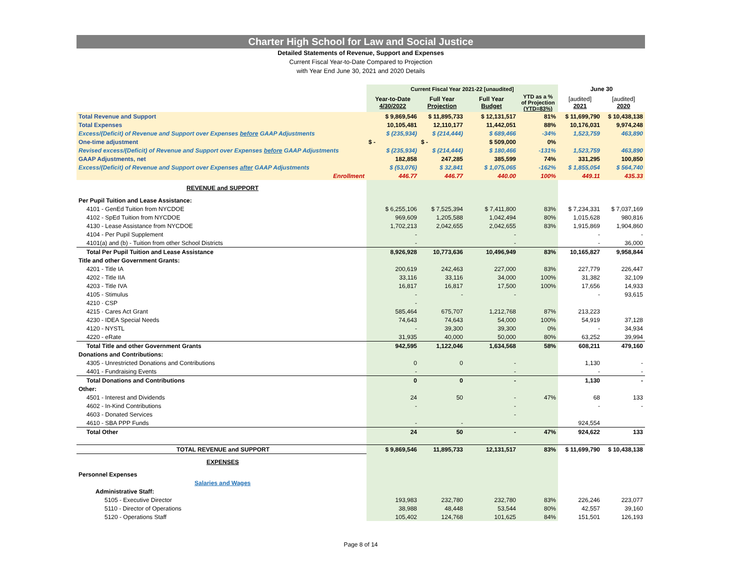Charter High School for Law and Social Justice
Detailed Statements of Revenue, Support and Expenses
Current Fiscal Year-to-Date Compared to Projection
with Year End June 30, 2021 and 2020 Details
| | Current Fiscal Year 2021-22 [unaudited] | | | | June 30 | |
| --- | --- | --- | --- | --- | --- | --- |
| | Year-to-Date 4/30/2022 | Full Year Projection | Full Year Budget | YTD as a % of Projection (YTD=83%) | [audited] 2021 | [audited] 2020 |
| Total Revenue and Support | $ 9,869,546 | $ 11,895,733 | $ 12,131,517 | 81% | $ 11,699,790 | $ 10,438,138 |
| Total Expenses | 10,105,481 | 12,110,177 | 11,442,051 | 88% | 10,176,031 | 9,974,248 |
| Excess/(Deficit) of Revenue and Support over Expenses before GAAP Adjustments | $ (235,934) | $ (214,444) | $ 689,466 | -34% | 1,523,759 | 463,890 |
| One-time adjustment | $ - | $ - | $ 509,000 | 0% | | |
| Revised excess/(Deficit) of Revenue and Support over Expenses before GAAP Adjustments | $ (235,934) | $ (214,444) | $ 180,466 | -131% | 1,523,759 | 463,890 |
| GAAP Adjustments, net | 182,858 | 247,285 | 385,599 | 74% | 331,295 | 100,850 |
| Excess/(Deficit) of Revenue and Support over Expenses after GAAP Adjustments | $ (53,076) | $ 32,841 | $ 1,075,065 | -162% | $ 1,855,054 | $ 564,740 |
| Enrollment | 446.77 | 446.77 | 440.00 | 100% | 449.11 | 435.33 |
| REVENUE and SUPPORT | | | | | | |
| Per Pupil Tuition and Lease Assistance: | | | | | | |
| 4101 - GenEd Tuition from NYCDOE | $ 6,255,106 | $ 7,525,394 | $ 7,411,800 | 83% | $ 7,234,331 | $ 7,037,169 |
| 4102 - SpEd Tuition from NYCDOE | 969,609 | 1,205,588 | 1,042,494 | 80% | 1,015,628 | 980,816 |
| 4130 - Lease Assistance from NYCDOE | 1,702,213 | 2,042,655 | 2,042,655 | 83% | 1,915,869 | 1,904,860 |
| 4104 - Per Pupil Supplement | - | | - | | - | - |
| 4101(a) and (b) - Tuition from other School Districts | - | | - | | - | 36,000 |
| Total Per Pupil Tuition and Lease Assistance | 8,926,928 | 10,773,636 | 10,496,949 | 83% | 10,165,827 | 9,958,844 |
| Title and other Government Grants: | | | | | | |
| 4201 - Title IA | 200,619 | 242,463 | 227,000 | 83% | 227,779 | 226,447 |
| 4202 - Title IIA | 33,116 | 33,116 | 34,000 | 100% | 31,382 | 32,109 |
| 4203 - Title IVA | 16,817 | 16,817 | 17,500 | 100% | 17,656 | 14,933 |
| 4105 - Stimulus | - | - | - | | - | 93,615 |
| 4210 · CSP | - | | | | | |
| 4215 · Cares Act Grant | 585,464 | 675,707 | 1,212,768 | 87% | 213,223 | |
| 4230 - IDEA Special Needs | 74,643 | 74,643 | 54,000 | 100% | 54,919 | 37,128 |
| 4120 - NYSTL | - | 39,300 | 39,300 | 0% | - | 34,934 |
| 4220 - eRate | 31,935 | 40,000 | 50,000 | 80% | 63,252 | 39,994 |
| Total Title and other Government Grants | 942,595 | 1,122,046 | 1,634,568 | 58% | 608,211 | 479,160 |
| Donations and Contributions: | | | | | | |
| 4305 - Unrestricted Donations and Contributions | 0 | 0 | - | | 1,130 | - |
| 4401 - Fundraising Events | - | | - | | - | - |
| Total Donations and Contributions | 0 | 0 | - | | 1,130 | - |
| Other: | | | | | | |
| 4501 - Interest and Dividends | 24 | 50 | - | 47% | 68 | 133 |
| 4602 - In-Kind Contributions | - | | - | | - | - |
| 4603 - Donated Services | | | - | | | |
| 4610 - SBA PPP Funds | - | - | | | 924,554 | |
| Total Other | 24 | 50 | - | 47% | 924,622 | 133 |
| TOTAL REVENUE and SUPPORT | $ 9,869,546 | 11,895,733 | 12,131,517 | 83% | $ 11,699,790 | $ 10,438,138 |
| EXPENSES | | | | | | |
| Personnel Expenses | | | | | | |
| Salaries and Wages | | | | | | |
| Administrative Staff: | | | | | | |
| 5105 - Executive Director | 193,983 | 232,780 | 232,780 | 83% | 226,246 | 223,077 |
| 5110 - Director of Operations | 38,988 | 48,448 | 53,544 | 80% | 42,557 | 39,160 |
| 5120 - Operations Staff | 105,402 | 124,768 | 101,625 | 84% | 151,501 | 126,193 |
Page 8 of 14